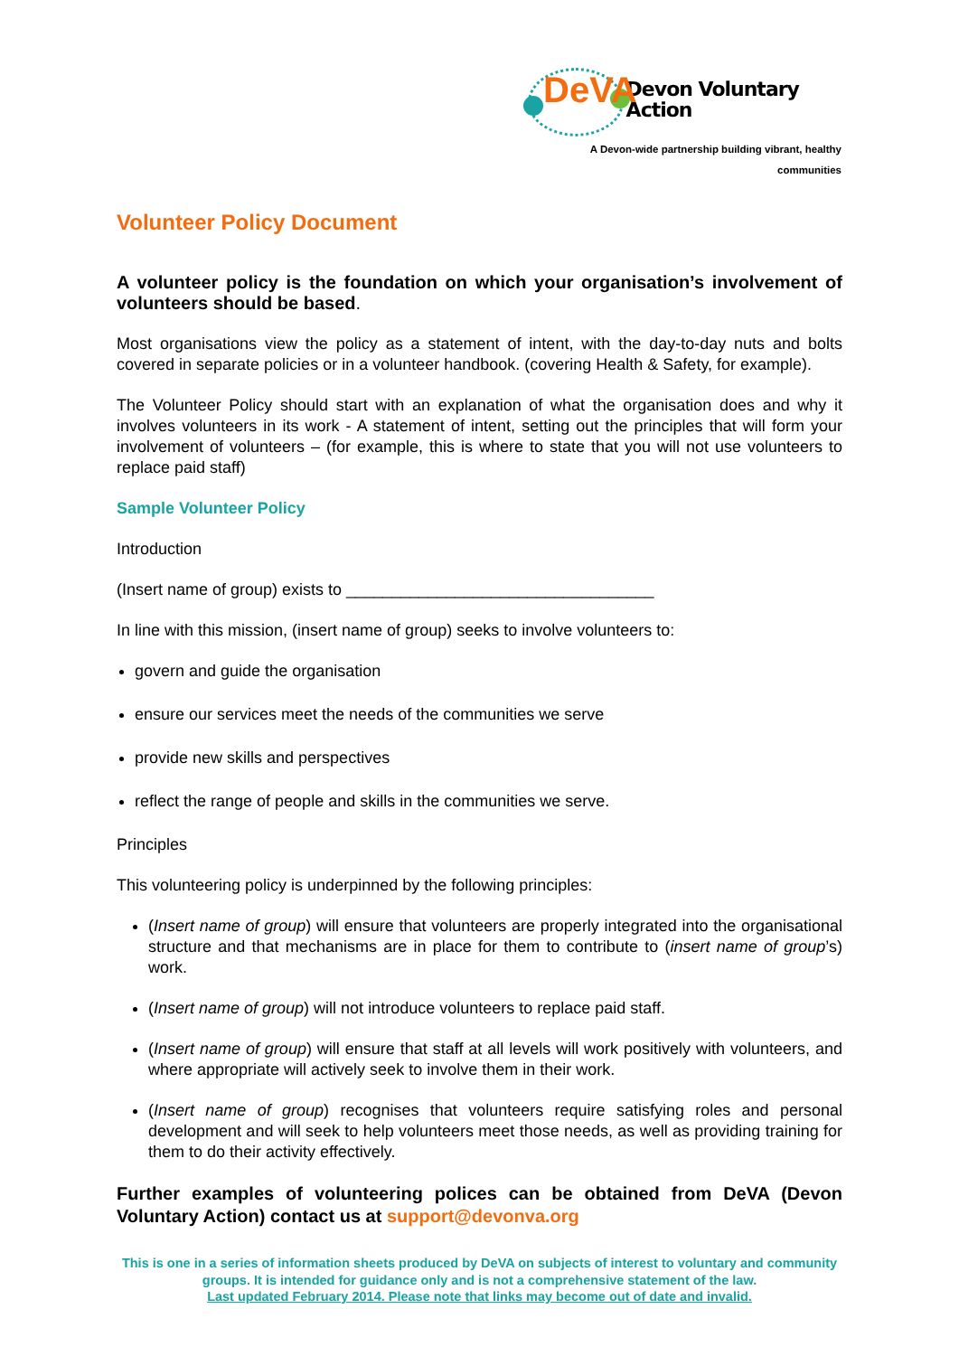DeVA
Devon Voluntary Action
A Devon-wide partnership building vibrant, healthy communities
Volunteer Policy Document
A volunteer policy is the foundation on which your organisation’s involvement of volunteers should be based.
Most organisations view the policy as a statement of intent, with the day-to-day nuts and bolts covered in separate policies or in a volunteer handbook. (covering Health & Safety, for example).
The Volunteer Policy should start with an explanation of what the organisation does and why it involves volunteers in its work - A statement of intent, setting out the principles that will form your involvement of volunteers – (for example, this is where to state that you will not use volunteers to replace paid staff)
Sample Volunteer Policy
Introduction
(Insert name of group) exists to __________________________________
In line with this mission, (insert name of group) seeks to involve volunteers to:
govern and guide the organisation
ensure our services meet the needs of the communities we serve
provide new skills and perspectives
reflect the range of people and skills in the communities we serve.
Principles
This volunteering policy is underpinned by the following principles:
(Insert name of group) will ensure that volunteers are properly integrated into the organisational structure and that mechanisms are in place for them to contribute to (insert name of group’s) work.
(Insert name of group) will not introduce volunteers to replace paid staff.
(Insert name of group) will ensure that staff at all levels will work positively with volunteers, and where appropriate will actively seek to involve them in their work.
(Insert name of group) recognises that volunteers require satisfying roles and personal development and will seek to help volunteers meet those needs, as well as providing training for them to do their activity effectively.
Further examples of volunteering polices can be obtained from DeVA (Devon Voluntary Action) contact us at support@devonva.org
This is one in a series of information sheets produced by DeVA on subjects of interest to voluntary and community groups. It is intended for guidance only and is not a comprehensive statement of the law.
Last updated February 2014. Please note that links may become out of date and invalid.